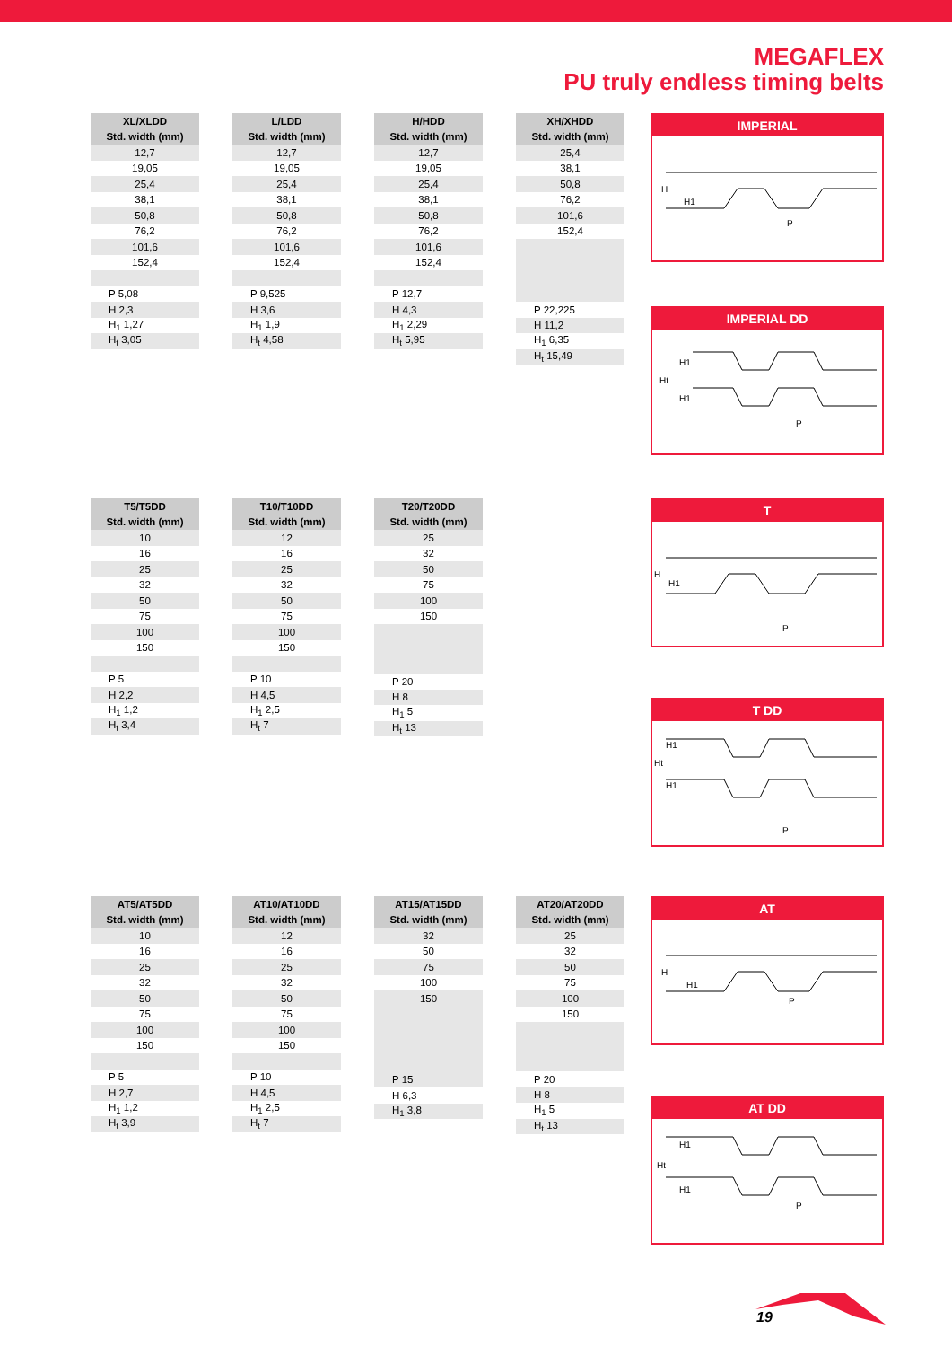MEGAFLEX
PU truly endless timing belts
| XL/XLDD |
| --- |
| Std. width (mm) |
| 12,7 |
| 19,05 |
| 25,4 |
| 38,1 |
| 50,8 |
| 76,2 |
| 101,6 |
| 152,4 |
| P 5,08 |
| H 2,3 |
| H<sub>1</sub> 1,27 |
| H<sub>t</sub> 3,05 |
| L/LDD |
| --- |
| Std. width (mm) |
| 12,7 |
| 19,05 |
| 25,4 |
| 38,1 |
| 50,8 |
| 76,2 |
| 101,6 |
| 152,4 |
| P 9,525 |
| H 3,6 |
| H<sub>1</sub> 1,9 |
| H<sub>t</sub> 4,58 |
| H/HDD |
| --- |
| Std. width (mm) |
| 12,7 |
| 19,05 |
| 25,4 |
| 38,1 |
| 50,8 |
| 76,2 |
| 101,6 |
| 152,4 |
| P 12,7 |
| H 4,3 |
| H<sub>1</sub> 2,29 |
| H<sub>t</sub> 5,95 |
| XH/XHDD |
| --- |
| Std. width (mm) |
| 25,4 |
| 38,1 |
| 50,8 |
| 76,2 |
| 101,6 |
| 152,4 |
| P 22,225 |
| H 11,2 |
| H<sub>1</sub> 6,35 |
| H<sub>t</sub> 15,49 |
| T5/T5DD |
| --- |
| Std. width (mm) |
| 10 |
| 16 |
| 25 |
| 32 |
| 50 |
| 75 |
| 100 |
| 150 |
| P 5 |
| H 2,2 |
| H<sub>1</sub> 1,2 |
| H<sub>t</sub> 3,4 |
| T10/T10DD |
| --- |
| Std. width (mm) |
| 12 |
| 16 |
| 25 |
| 32 |
| 50 |
| 75 |
| 100 |
| 150 |
| P 10 |
| H 4,5 |
| H<sub>1</sub> 2,5 |
| H<sub>t</sub> 7 |
| T20/T20DD |
| --- |
| Std. width (mm) |
| 25 |
| 32 |
| 50 |
| 75 |
| 100 |
| 150 |
| P 20 |
| H 8 |
| H<sub>1</sub> 5 |
| H<sub>t</sub> 13 |
| AT5/AT5DD |
| --- |
| Std. width (mm) |
| 10 |
| 16 |
| 25 |
| 32 |
| 50 |
| 75 |
| 100 |
| 150 |
| P 5 |
| H 2,7 |
| H<sub>1</sub> 1,2 |
| H<sub>t</sub> 3,9 |
| AT10/AT10DD |
| --- |
| Std. width (mm) |
| 12 |
| 16 |
| 25 |
| 32 |
| 50 |
| 75 |
| 100 |
| 150 |
| P 10 |
| H 4,5 |
| H<sub>1</sub> 2,5 |
| H<sub>t</sub> 7 |
| AT15/AT15DD |
| --- |
| Std. width (mm) |
| 32 |
| 50 |
| 75 |
| 100 |
| 150 |
| P 15 |
| H 6,3 |
| H<sub>1</sub> 3,8 |
| AT20/AT20DD |
| --- |
| Std. width (mm) |
| 25 |
| 32 |
| 50 |
| 75 |
| 100 |
| 150 |
| P 20 |
| H 8 |
| H<sub>1</sub> 5 |
| H<sub>t</sub> 13 |
IMPERIAL
H
H1
P
IMPERIAL DD
H1
Ht
H1
P
T
H
H1
P
T DD
H1
Ht
H1
P
AT
H
H1
P
AT DD
H1
Ht
H1
P
19